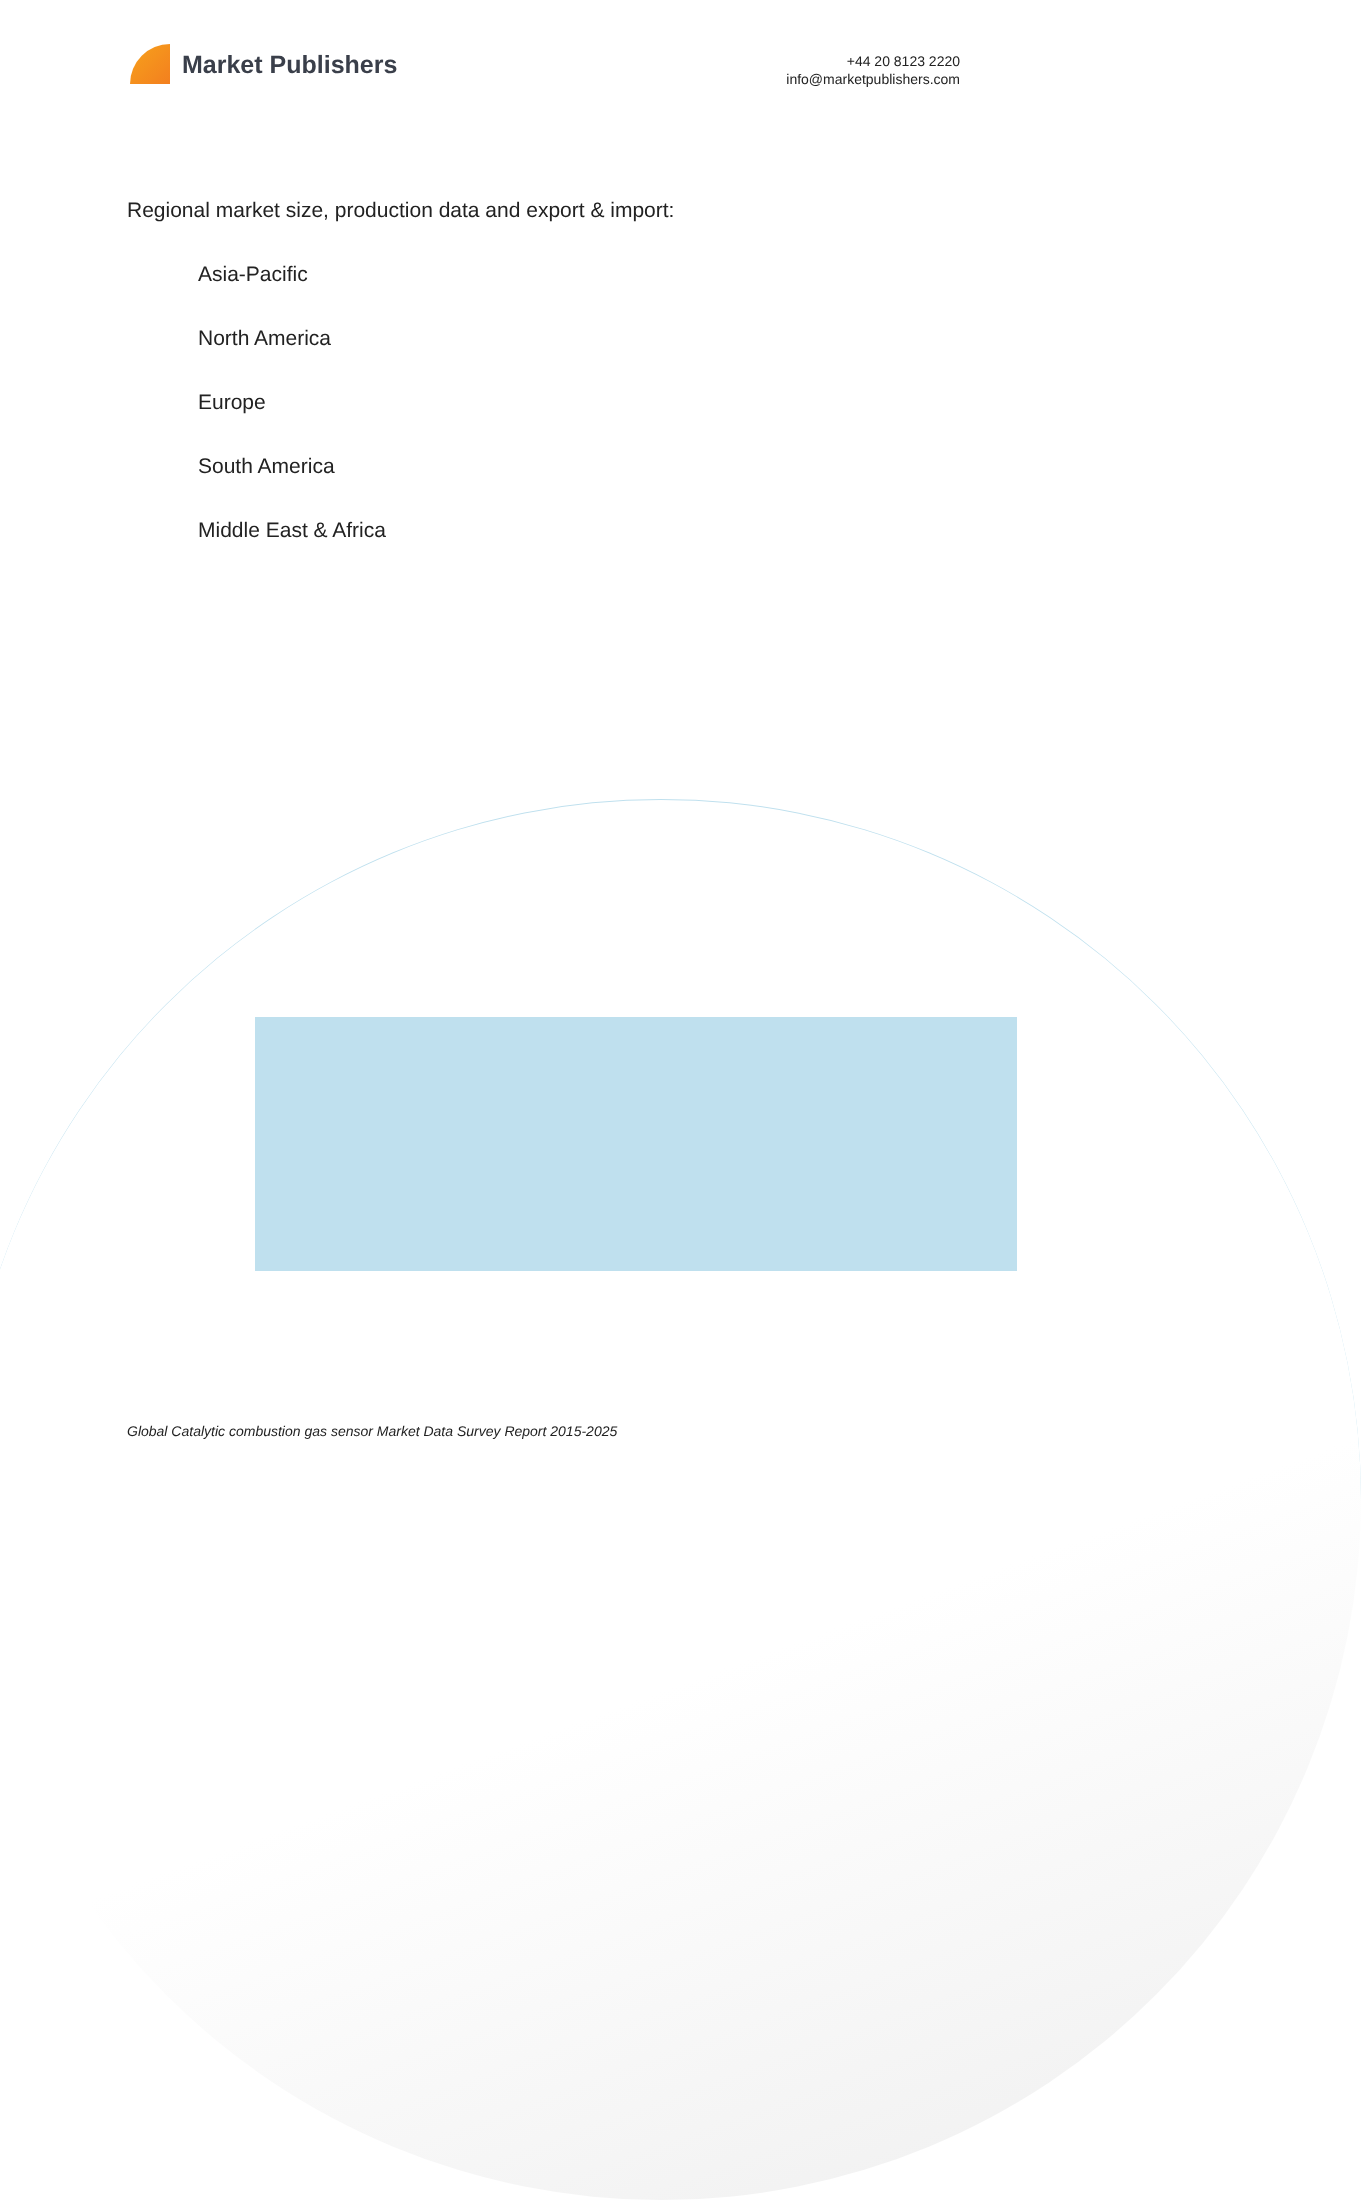Market Publishers
+44 20 8123 2220
info@marketpublishers.com
Regional market size, production data and export & import:
Asia-Pacific
North America
Europe
South America
Middle East & Africa
Global Catalytic combustion gas sensor Market Data Survey Report 2015-2025